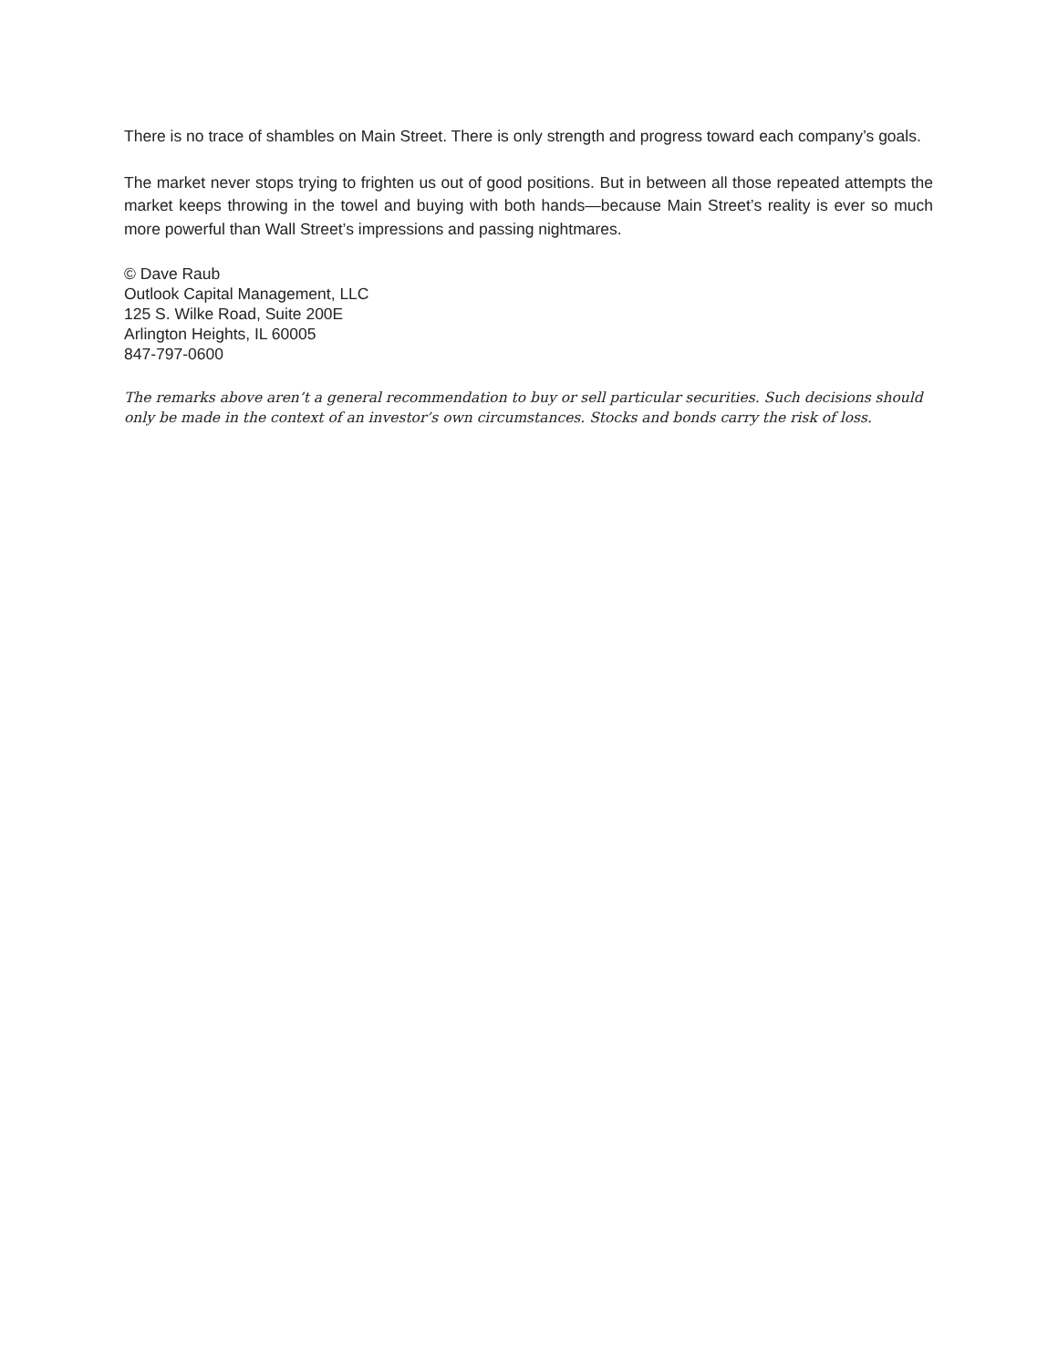There is no trace of shambles on Main Street. There is only strength and progress toward each company’s goals.
The market never stops trying to frighten us out of good positions. But in between all those repeated attempts the market keeps throwing in the towel and buying with both hands—because Main Street’s reality is ever so much more powerful than Wall Street’s impressions and passing nightmares.
© Dave Raub
Outlook Capital Management, LLC
125 S. Wilke Road, Suite 200E
Arlington Heights, IL 60005
847-797-0600
The remarks above aren’t a general recommendation to buy or sell particular securities. Such decisions should only be made in the context of an investor’s own circumstances. Stocks and bonds carry the risk of loss.